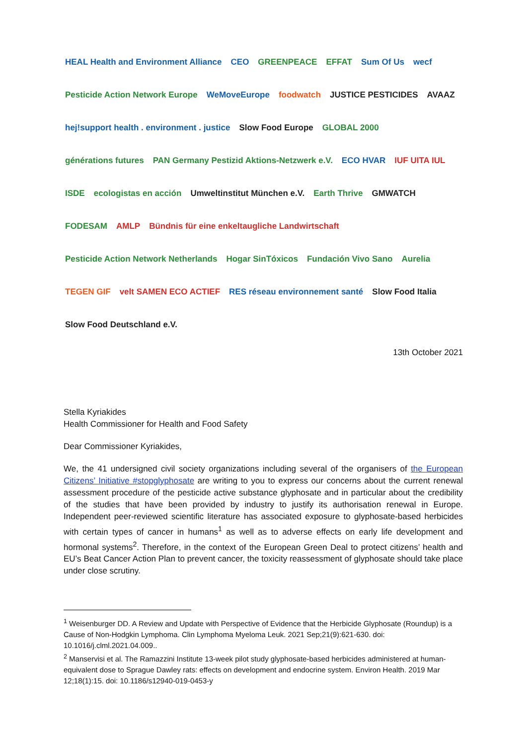HEAL Health and Environment Alliance
CEO
GREENPEACE
EFFAT
Sum Of Us
wecf
Pesticide Action Network Europe
WeMoveEurope
foodwatch
JUSTICE PESTICIDES
AVAAZ
hej!support health . environment . justice
Slow Food Europe
GLOBAL 2000
générations futures
PAN Germany Pestizid Aktions-Netzwerk e.V.
ECO HVAR
IUF UITA IUL
ISDE
ecologistas en acción
Umweltinstitut München e.V.
Earth Thrive
GMWATCH
FODESAM
AMLP
Bündnis für eine enkeltaugliche Landwirtschaft
Pesticide Action Network Netherlands
Hogar SinTóxicos
Fundación Vivo Sano
Aurelia
TEGEN GIF
velt SAMEN ECO ACTIEF
RES réseau environnement santé
Slow Food Italia
Slow Food Deutschland e.V.
13th October 2021
Stella Kyriakides
Health Commissioner for Health and Food Safety
Dear Commissioner Kyriakides,
We, the 41 undersigned civil society organizations including several of the organisers of the European Citizens’ Initiative #stopglyphosate are writing to you to express our concerns about the current renewal assessment procedure of the pesticide active substance glyphosate and in particular about the credibility of the studies that have been provided by industry to justify its authorisation renewal in Europe. Independent peer-reviewed scientific literature has associated exposure to glyphosate-based herbicides with certain types of cancer in humans<sup>1</sup> as well as to adverse effects on early life development and hormonal systems<sup>2</sup>. Therefore, in the context of the European Green Deal to protect citizens’ health and EU’s Beat Cancer Action Plan to prevent cancer, the toxicity reassessment of glyphosate should take place under close scrutiny.
<sup>1</sup> Weisenburger DD. A Review and Update with Perspective of Evidence that the Herbicide Glyphosate (Roundup) is a Cause of Non-Hodgkin Lymphoma. Clin Lymphoma Myeloma Leuk. 2021 Sep;21(9):621-630. doi: 10.1016/j.clml.2021.04.009..
<sup>2</sup> Manservisi et al. The Ramazzini Institute 13-week pilot study glyphosate-based herbicides administered at human-equivalent dose to Sprague Dawley rats: effects on development and endocrine system. Environ Health. 2019 Mar 12;18(1):15. doi: 10.1186/s12940-019-0453-y